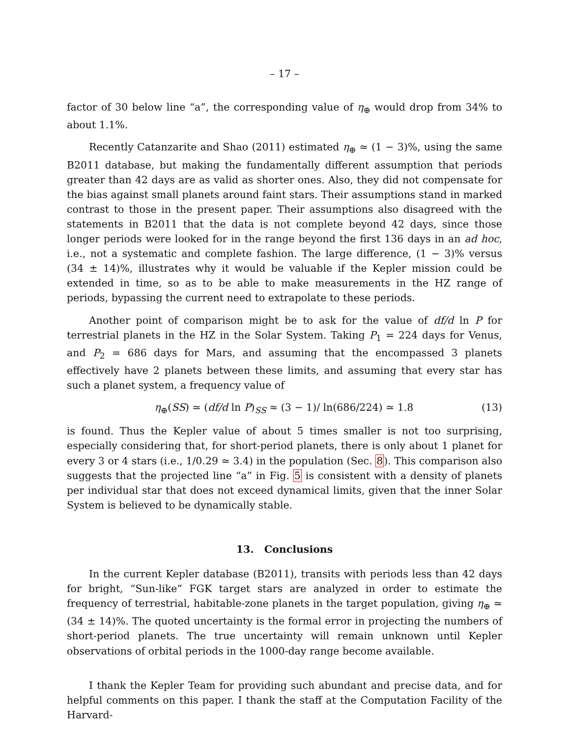– 17 –
factor of 30 below line “a”, the corresponding value of η<sub>⊕</sub> would drop from 34% to about 1.1%.
Recently Catanzarite and Shao (2011) estimated η<sub>⊕</sub> ≃ (1 − 3)%, using the same B2011 database, but making the fundamentally different assumption that periods greater than 42 days are as valid as shorter ones. Also, they did not compensate for the bias against small planets around faint stars. Their assumptions stand in marked contrast to those in the present paper. Their assumptions also disagreed with the statements in B2011 that the data is not complete beyond 42 days, since those longer periods were looked for in the range beyond the first 136 days in an ad hoc, i.e., not a systematic and complete fashion. The large difference, (1 − 3)% versus (34 ± 14)%, illustrates why it would be valuable if the Kepler mission could be extended in time, so as to be able to make measurements in the HZ range of periods, bypassing the current need to extrapolate to these periods.
Another point of comparison might be to ask for the value of df/d ln P for terrestrial planets in the HZ in the Solar System. Taking P<sub>1</sub> = 224 days for Venus, and P<sub>2</sub> = 686 days for Mars, and assuming that the encompassed 3 planets effectively have 2 planets between these limits, and assuming that every star has such a planet system, a frequency value of
η<sub>⊕</sub>(SS) ≃ (df/d ln P)<sub>SS</sub> ≈ (3 − 1)/ ln(686/224) ≃ 1.8 (13)
is found. Thus the Kepler value of about 5 times smaller is not too surprising, especially considering that, for short-period planets, there is only about 1 planet for every 3 or 4 stars (i.e., 1/0.29 ≃ 3.4) in the population (Sec. 8). This comparison also suggests that the projected line “a” in Fig. 5 is consistent with a density of planets per individual star that does not exceed dynamical limits, given that the inner Solar System is believed to be dynamically stable.
13. Conclusions
In the current Kepler database (B2011), transits with periods less than 42 days for bright, “Sun-like” FGK target stars are analyzed in order to estimate the frequency of terrestrial, habitable-zone planets in the target population, giving η<sub>⊕</sub> ≃ (34 ± 14)%. The quoted uncertainty is the formal error in projecting the numbers of short-period planets. The true uncertainty will remain unknown until Kepler observations of orbital periods in the 1000-day range become available.
I thank the Kepler Team for providing such abundant and precise data, and for helpful comments on this paper. I thank the staff at the Computation Facility of the Harvard-